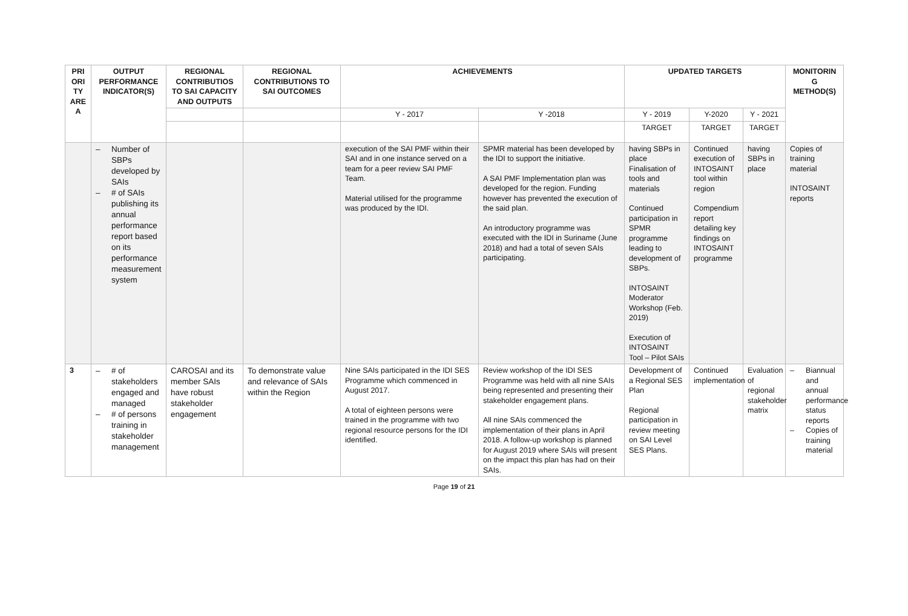| PRI ORI TY ARE A | OUTPUT PERFORMANCE INDICATOR(S) | REGIONAL CONTRIBUTIOS TO SAI CAPACITY AND OUTPUTS | REGIONAL CONTRIBUTIONS TO SAI OUTCOMES | ACHIEVEMENTS | | UPDATED TARGETS | | | MONITORIN G METHOD(S) |
| --- | --- | --- | --- | --- | --- | --- | --- | --- | --- |
| | | | | Y - 2017 | Y -2018 | Y - 2019 | Y-2020 | Y - 2021 | |
| | | | | | | TARGET | TARGET | TARGET | |
| | – Number of SBPs developed by SAIs – # of SAIs publishing its annual performance report based on its performance measurement system | | | execution of the SAI PMF within their SAI and in one instance served on a team for a peer review SAI PMF Team. Material utilised for the programme was produced by the IDI. | SPMR material has been developed by the IDI to support the initiative. A SAI PMF Implementation plan was developed for the region. Funding however has prevented the execution of the said plan. An introductory programme was executed with the IDI in Suriname (June 2018) and had a total of seven SAIs participating. | having SBPs in place Finalisation of tools and materials Continued participation in SPMR programme leading to development of SBPs. INTOSAINT Moderator Workshop (Feb. 2019) Execution of INTOSAINT Tool – Pilot SAIs | Continued execution of INTOSAINT tool within region Compendium report detailing key findings on INTOSAINT programme | having SBPs in place | Copies of training material INTOSAINT reports |
| 3 | – # of stakeholders engaged and managed – # of persons training in stakeholder management | CAROSAI and its member SAIs have robust stakeholder engagement | To demonstrate value and relevance of SAIs within the Region | Nine SAIs participated in the IDI SES Programme which commenced in August 2017. A total of eighteen persons were trained in the programme with two regional resource persons for the IDI identified. | Review workshop of the IDI SES Programme was held with all nine SAIs being represented and presenting their stakeholder engagement plans. All nine SAIs commenced the implementation of their plans in April 2018. A follow-up workshop is planned for August 2019 where SAIs will present on the impact this plan has had on their SAIs. | Development of a Regional SES Plan Regional participation in review meeting on SAI Level SES Plans. | Continued implementation | Evaluation of regional stakeholder matrix | – Biannual and annual performance status reports – Copies of training material |
Page 19 of 21